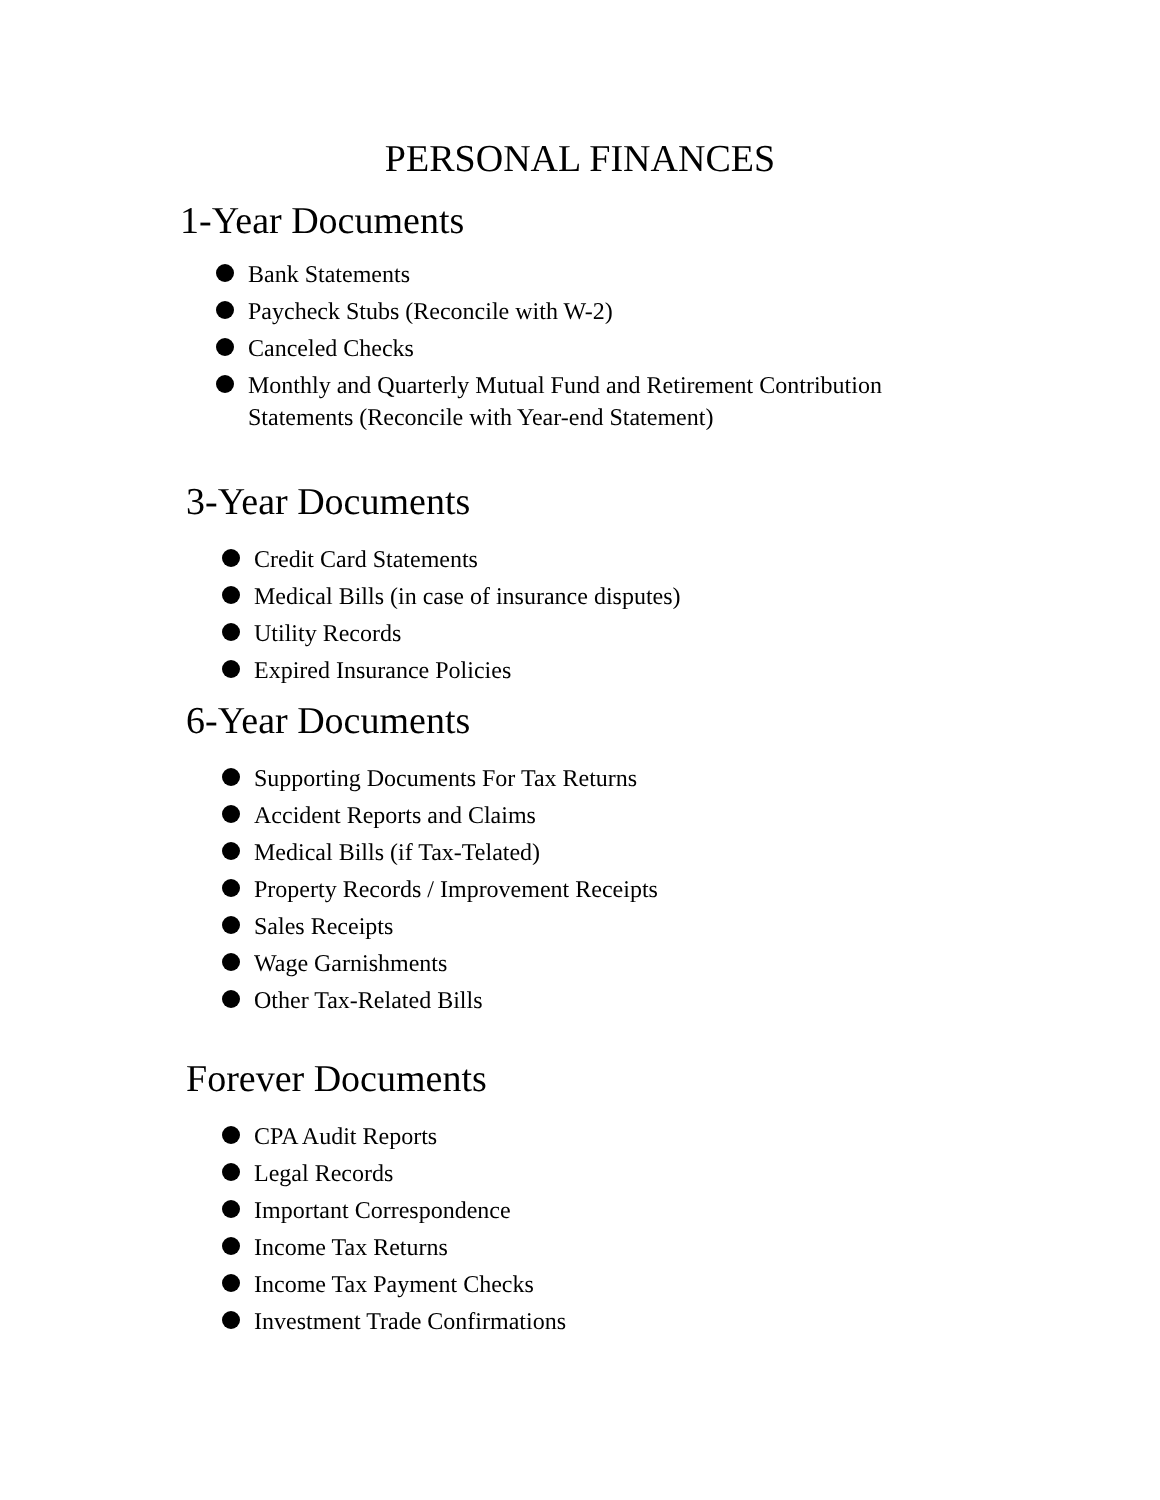PERSONAL FINANCES
1-Year Documents
Bank Statements
Paycheck Stubs (Reconcile with W-2)
Canceled Checks
Monthly and Quarterly Mutual Fund and Retirement Contribution Statements (Reconcile with Year-end Statement)
3-Year Documents
Credit Card Statements
Medical Bills (in case of insurance disputes)
Utility Records
Expired Insurance Policies
6-Year Documents
Supporting Documents For Tax Returns
Accident Reports and Claims
Medical Bills (if Tax-Telated)
Property Records / Improvement Receipts
Sales Receipts
Wage Garnishments
Other Tax-Related Bills
Forever Documents
CPA Audit Reports
Legal Records
Important Correspondence
Income Tax Returns
Income Tax Payment Checks
Investment Trade Confirmations